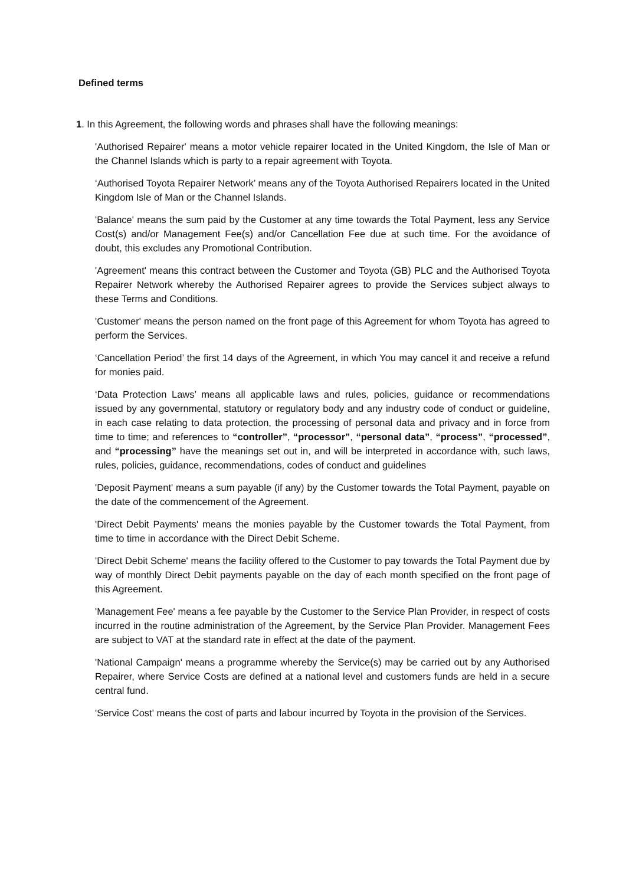Defined terms
1. In this Agreement, the following words and phrases shall have the following meanings:
'Authorised Repairer' means a motor vehicle repairer located in the United Kingdom, the Isle of Man or the Channel Islands which is party to a repair agreement with Toyota.
‘Authorised Toyota Repairer Network’ means any of the Toyota Authorised Repairers located in the United Kingdom Isle of Man or the Channel Islands.
'Balance' means the sum paid by the Customer at any time towards the Total Payment, less any Service Cost(s) and/or Management Fee(s) and/or Cancellation Fee due at such time. For the avoidance of doubt, this excludes any Promotional Contribution.
'Agreement' means this contract between the Customer and Toyota (GB) PLC and the Authorised Toyota Repairer Network whereby the Authorised Repairer agrees to provide the Services subject always to these Terms and Conditions.
'Customer' means the person named on the front page of this Agreement for whom Toyota has agreed to perform the Services.
‘Cancellation Period’ the first 14 days of the Agreement, in which You may cancel it and receive a refund for monies paid.
‘Data Protection Laws’ means all applicable laws and rules, policies, guidance or recommendations issued by any governmental, statutory or regulatory body and any industry code of conduct or guideline, in each case relating to data protection, the processing of personal data and privacy and in force from time to time; and references to “controller”, “processor”, “personal data”, “process”, “processed”, and “processing” have the meanings set out in, and will be interpreted in accordance with, such laws, rules, policies, guidance, recommendations, codes of conduct and guidelines
'Deposit Payment' means a sum payable (if any) by the Customer towards the Total Payment, payable on the date of the commencement of the Agreement.
'Direct Debit Payments' means the monies payable by the Customer towards the Total Payment, from time to time in accordance with the Direct Debit Scheme.
'Direct Debit Scheme' means the facility offered to the Customer to pay towards the Total Payment due by way of monthly Direct Debit payments payable on the day of each month specified on the front page of this Agreement.
'Management Fee' means a fee payable by the Customer to the Service Plan Provider, in respect of costs incurred in the routine administration of the Agreement, by the Service Plan Provider. Management Fees are subject to VAT at the standard rate in effect at the date of the payment.
'National Campaign' means a programme whereby the Service(s) may be carried out by any Authorised Repairer, where Service Costs are defined at a national level and customers funds are held in a secure central fund.
'Service Cost' means the cost of parts and labour incurred by Toyota in the provision of the Services.